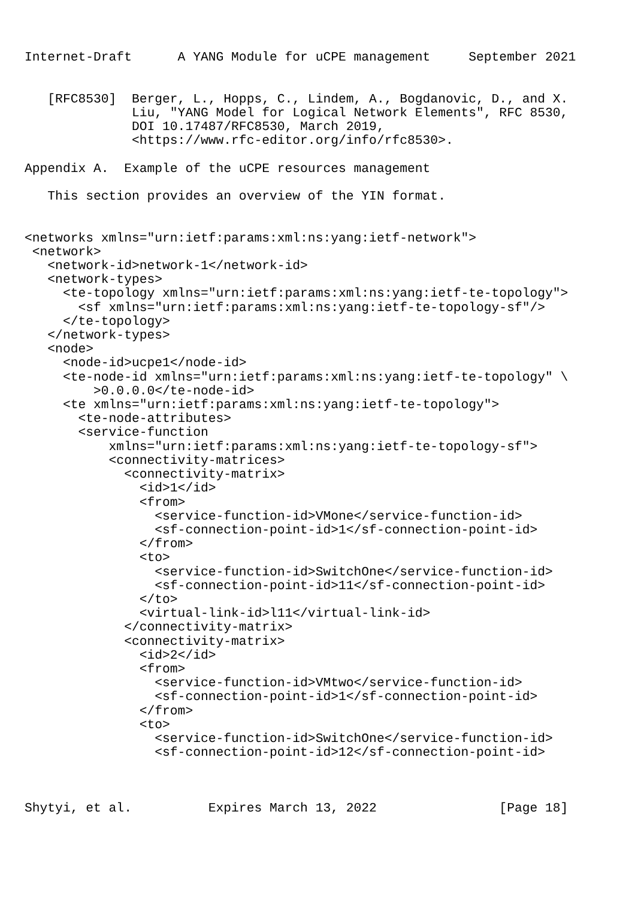Internet-Draft      A YANG Module for uCPE management     September 2021


   [RFC8530]  Berger, L., Hopps, C., Lindem, A., Bogdanovic, D., and X.
              Liu, "YANG Model for Logical Network Elements", RFC 8530,
              DOI 10.17487/RFC8530, March 2019,
              <https://www.rfc-editor.org/info/rfc8530>.

Appendix A.  Example of the uCPE resources management

   This section provides an overview of the YIN format.


<networks xmlns="urn:ietf:params:xml:ns:yang:ietf-network">
 <network>
   <network-id>network-1</network-id>
   <network-types>
     <te-topology xmlns="urn:ietf:params:xml:ns:yang:ietf-te-topology">
       <sf xmlns="urn:ietf:params:xml:ns:yang:ietf-te-topology-sf"/>
     </te-topology>
   </network-types>
   <node>
     <node-id>ucpe1</node-id>
     <te-node-id xmlns="urn:ietf:params:xml:ns:yang:ietf-te-topology" \
         >0.0.0.0</te-node-id>
     <te xmlns="urn:ietf:params:xml:ns:yang:ietf-te-topology">
       <te-node-attributes>
       <service-function
           xmlns="urn:ietf:params:xml:ns:yang:ietf-te-topology-sf">
           <connectivity-matrices>
             <connectivity-matrix>
               <id>1</id>
               <from>
                 <service-function-id>VMone</service-function-id>
                 <sf-connection-point-id>1</sf-connection-point-id>
               </from>
               <to>
                 <service-function-id>SwitchOne</service-function-id>
                 <sf-connection-point-id>11</sf-connection-point-id>
               </to>
               <virtual-link-id>l11</virtual-link-id>
             </connectivity-matrix>
             <connectivity-matrix>
               <id>2</id>
               <from>
                 <service-function-id>VMtwo</service-function-id>
                 <sf-connection-point-id>1</sf-connection-point-id>
               </from>
               <to>
                 <service-function-id>SwitchOne</service-function-id>
                 <sf-connection-point-id>12</sf-connection-point-id>



Shytyi, et al.          Expires March 13, 2022                [Page 18]